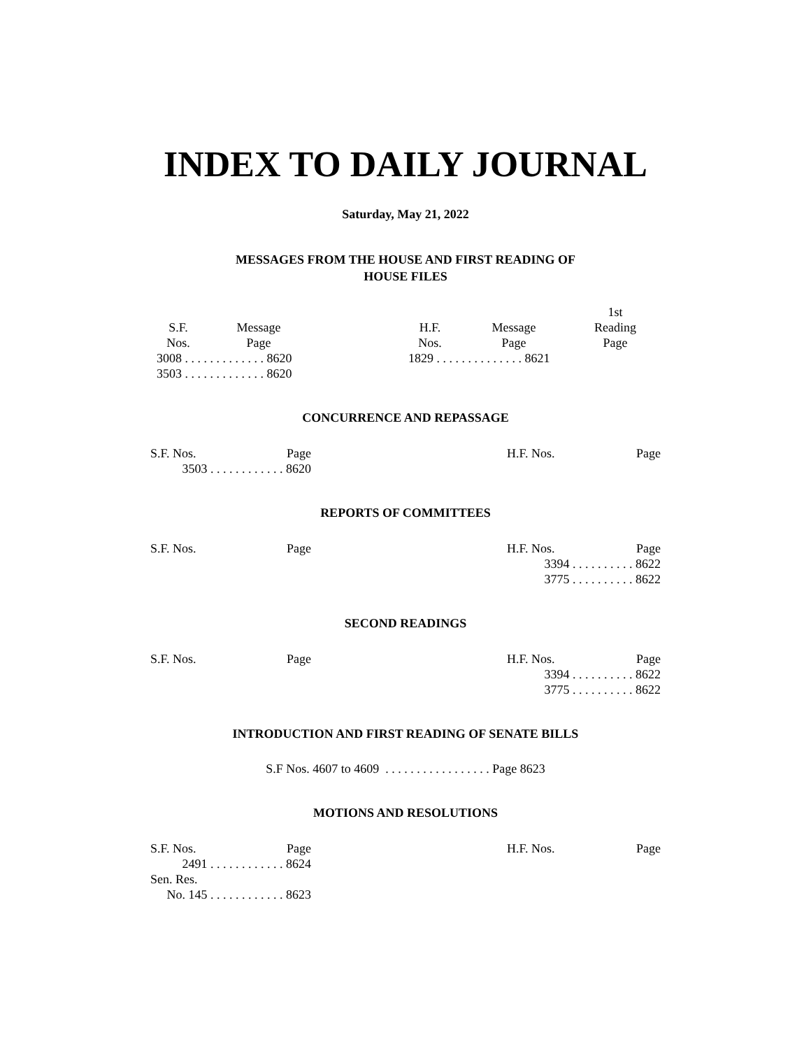INDEX TO DAILY JOURNAL
Saturday, May 21, 2022
MESSAGES FROM THE HOUSE AND FIRST READING OF
HOUSE FILES
| S.F. Nos. | Message Page | | H.F. Nos. | Message Page | 1st Reading Page |
| --- | --- | --- | --- | --- | --- |
| 3008 . . . . . . . . . . . . . 8620 | | | 1829 . . . . . . . . . . . . . . 8621 | | |
| 3503 . . . . . . . . . . . . . 8620 | | | | | |
CONCURRENCE AND REPASSAGE
| S.F. Nos. | Page | | H.F. Nos. | Page |
| --- | --- | --- | --- | --- |
| 3503 . . . . . . . . . . . . 8620 | | | | |
REPORTS OF COMMITTEES
| S.F. Nos. | Page | | H.F. Nos. | Page |
| --- | --- | --- | --- | --- |
| | | | 3394 . . . . . . . . . . 8622 | |
| | | | 3775 . . . . . . . . . . 8622 | |
SECOND READINGS
| S.F. Nos. | Page | | H.F. Nos. | Page |
| --- | --- | --- | --- | --- |
| | | | 3394 . . . . . . . . . . 8622 | |
| | | | 3775 . . . . . . . . . . 8622 | |
INTRODUCTION AND FIRST READING OF SENATE BILLS
S.F Nos. 4607 to 4609 . . . . . . . . . . . . . . . . . Page 8623
MOTIONS AND RESOLUTIONS
| S.F. Nos. | Page | | H.F. Nos. | Page |
| --- | --- | --- | --- | --- |
| 2491 . . . . . . . . . . . . 8624 | | | | |
| Sen. Res. | | | | |
| No. 145 . . . . . . . . . . . . 8623 | | | | |